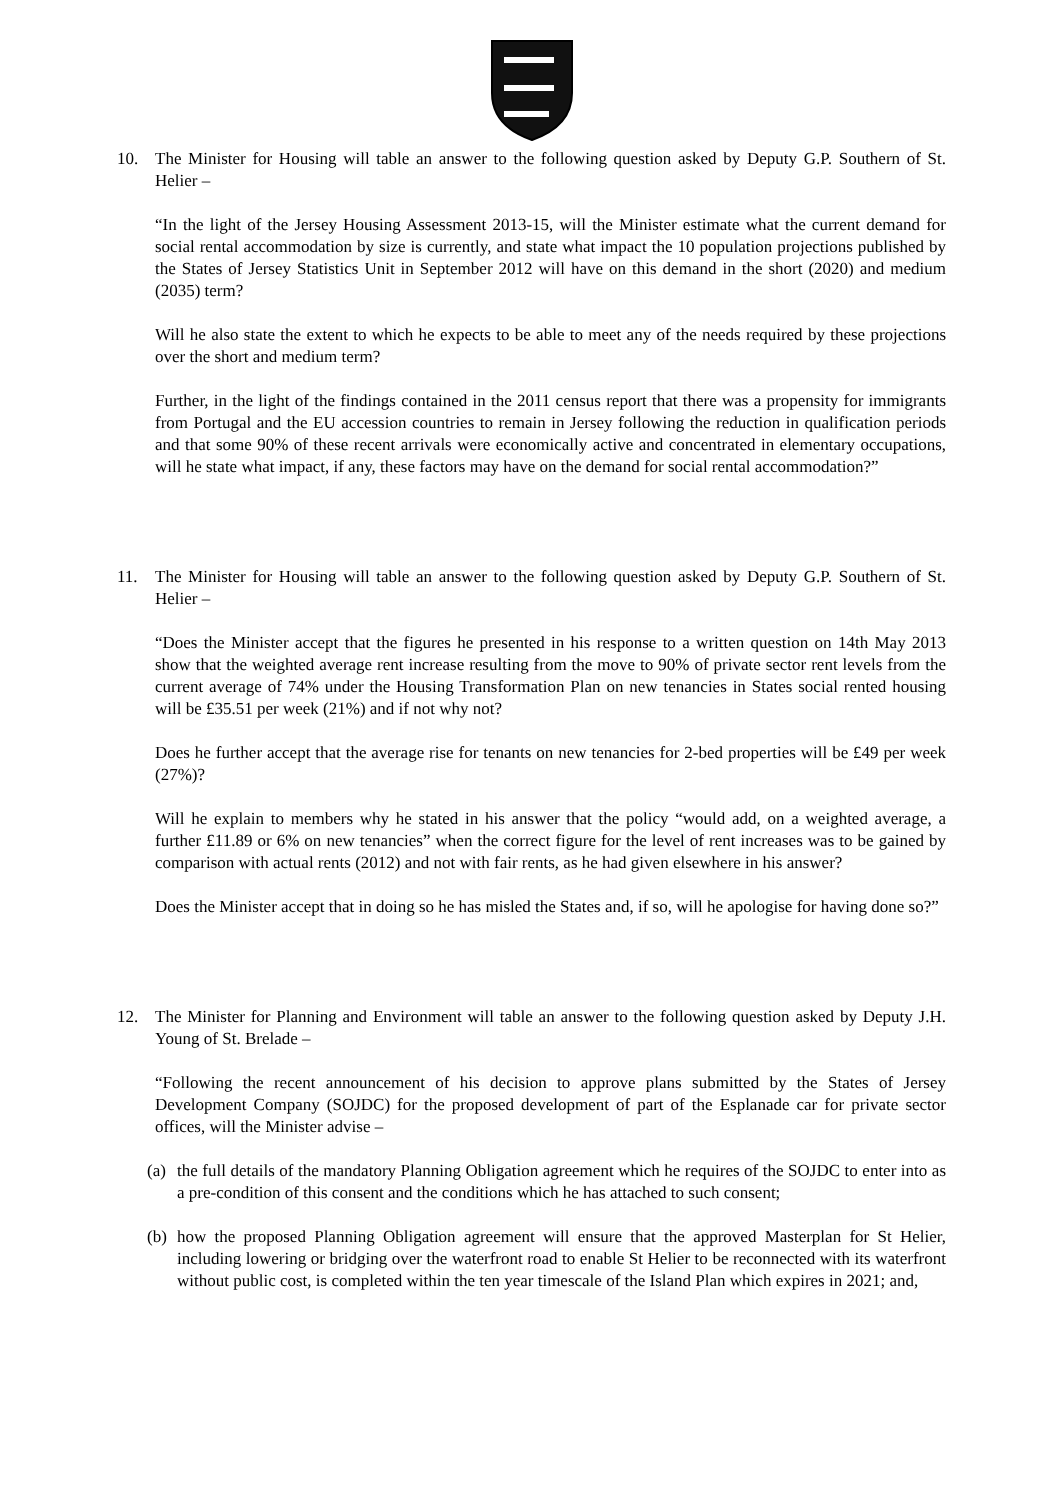10. The Minister for Housing will table an answer to the following question asked by Deputy G.P. Southern of St. Helier –
“In the light of the Jersey Housing Assessment 2013-15, will the Minister estimate what the current demand for social rental accommodation by size is currently, and state what impact the 10 population projections published by the States of Jersey Statistics Unit in September 2012 will have on this demand in the short (2020) and medium (2035) term?
Will he also state the extent to which he expects to be able to meet any of the needs required by these projections over the short and medium term?
Further, in the light of the findings contained in the 2011 census report that there was a propensity for immigrants from Portugal and the EU accession countries to remain in Jersey following the reduction in qualification periods and that some 90% of these recent arrivals were economically active and concentrated in elementary occupations, will he state what impact, if any, these factors may have on the demand for social rental accommodation?”
11. The Minister for Housing will table an answer to the following question asked by Deputy G.P. Southern of St. Helier –
“Does the Minister accept that the figures he presented in his response to a written question on 14th May 2013 show that the weighted average rent increase resulting from the move to 90% of private sector rent levels from the current average of 74% under the Housing Transformation Plan on new tenancies in States social rented housing will be £35.51 per week (21%) and if not why not?
Does he further accept that the average rise for tenants on new tenancies for 2-bed properties will be £49 per week (27%)?
Will he explain to members why he stated in his answer that the policy “would add, on a weighted average, a further £11.89 or 6% on new tenancies” when the correct figure for the level of rent increases was to be gained by comparison with actual rents (2012) and not with fair rents, as he had given elsewhere in his answer?
Does the Minister accept that in doing so he has misled the States and, if so, will he apologise for having done so?”
12. The Minister for Planning and Environment will table an answer to the following question asked by Deputy J.H. Young of St. Brelade –
“Following the recent announcement of his decision to approve plans submitted by the States of Jersey Development Company (SOJDC) for the proposed development of part of the Esplanade car for private sector offices, will the Minister advise –
(a)
the full details of the mandatory Planning Obligation agreement which he requires of the SOJDC to enter into as a pre-condition of this consent and the conditions which he has attached to such consent;
(b)
how the proposed Planning Obligation agreement will ensure that the approved Masterplan for St Helier, including lowering or bridging over the waterfront road to enable St Helier to be reconnected with its waterfront without public cost, is completed within the ten year timescale of the Island Plan which expires in 2021; and,